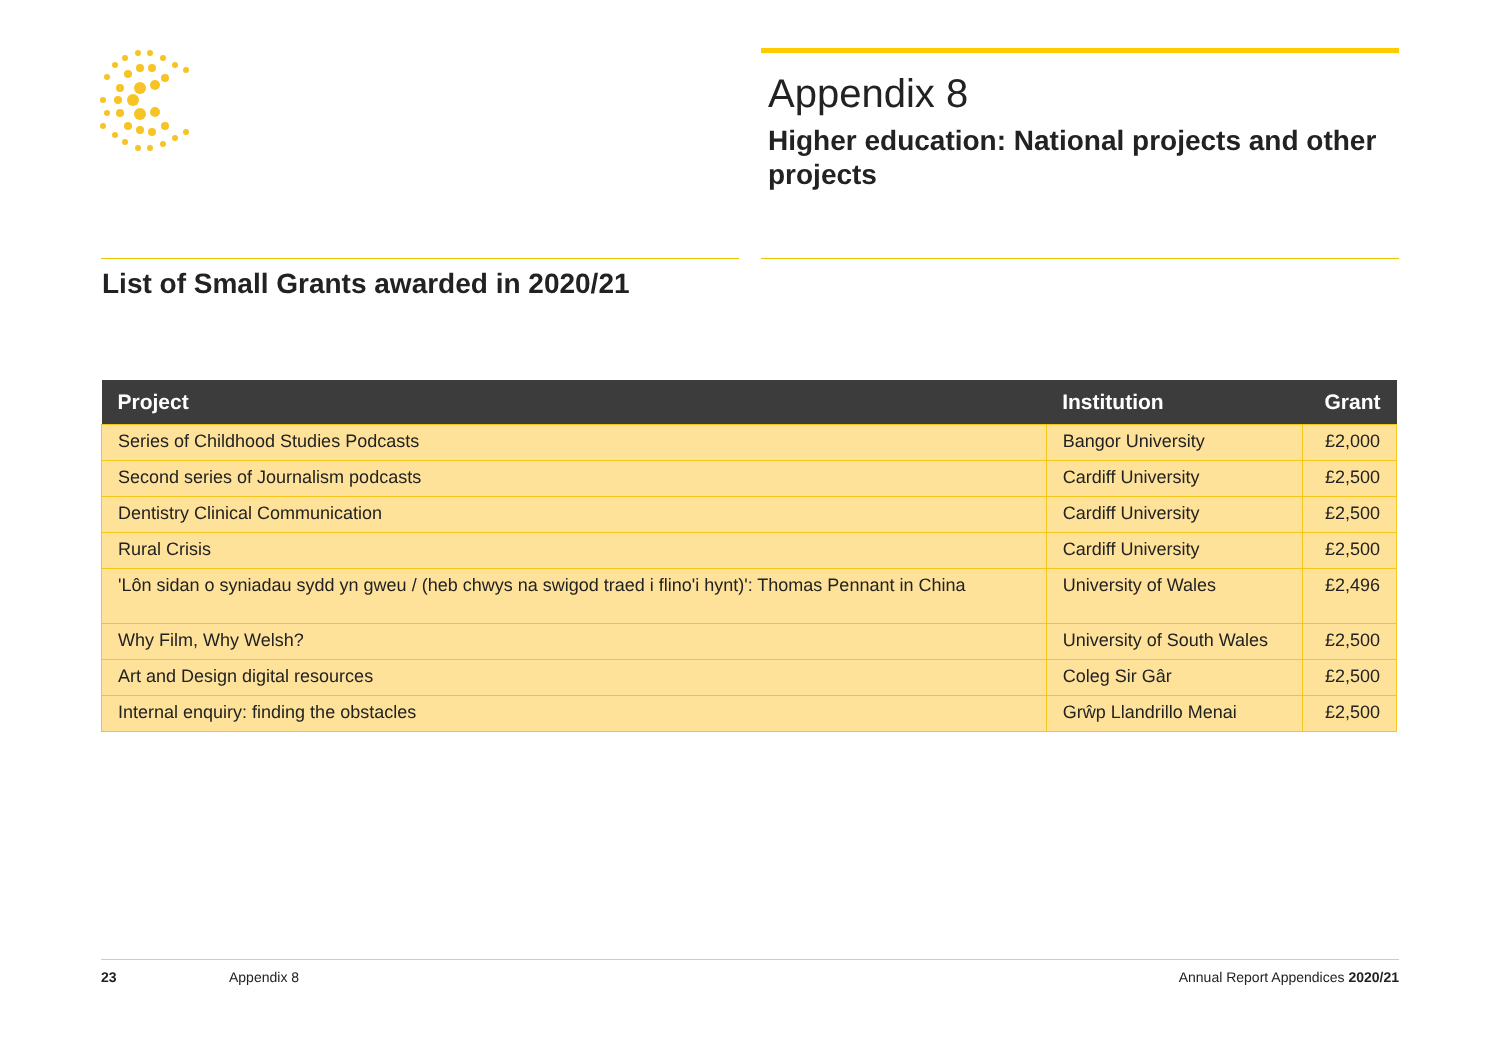Appendix 8
Higher education: National projects and other projects
List of Small Grants awarded in 2020/21
| Project | Institution | Grant |
| --- | --- | --- |
| Series of Childhood Studies Podcasts | Bangor University | £2,000 |
| Second series of Journalism podcasts | Cardiff University | £2,500 |
| Dentistry Clinical Communication | Cardiff University | £2,500 |
| Rural Crisis | Cardiff University | £2,500 |
| 'Lôn sidan o syniadau sydd yn gweu / (heb chwys na swigod traed i flino'i hynt)': Thomas Pennant in China | University of Wales | £2,496 |
| Why Film, Why Welsh? | University of South Wales | £2,500 |
| Art and Design digital resources | Coleg Sir Gâr | £2,500 |
| Internal enquiry: finding the obstacles | Grŵp Llandrillo Menai | £2,500 |
23 Appendix 8 Annual Report Appendices 2020/21